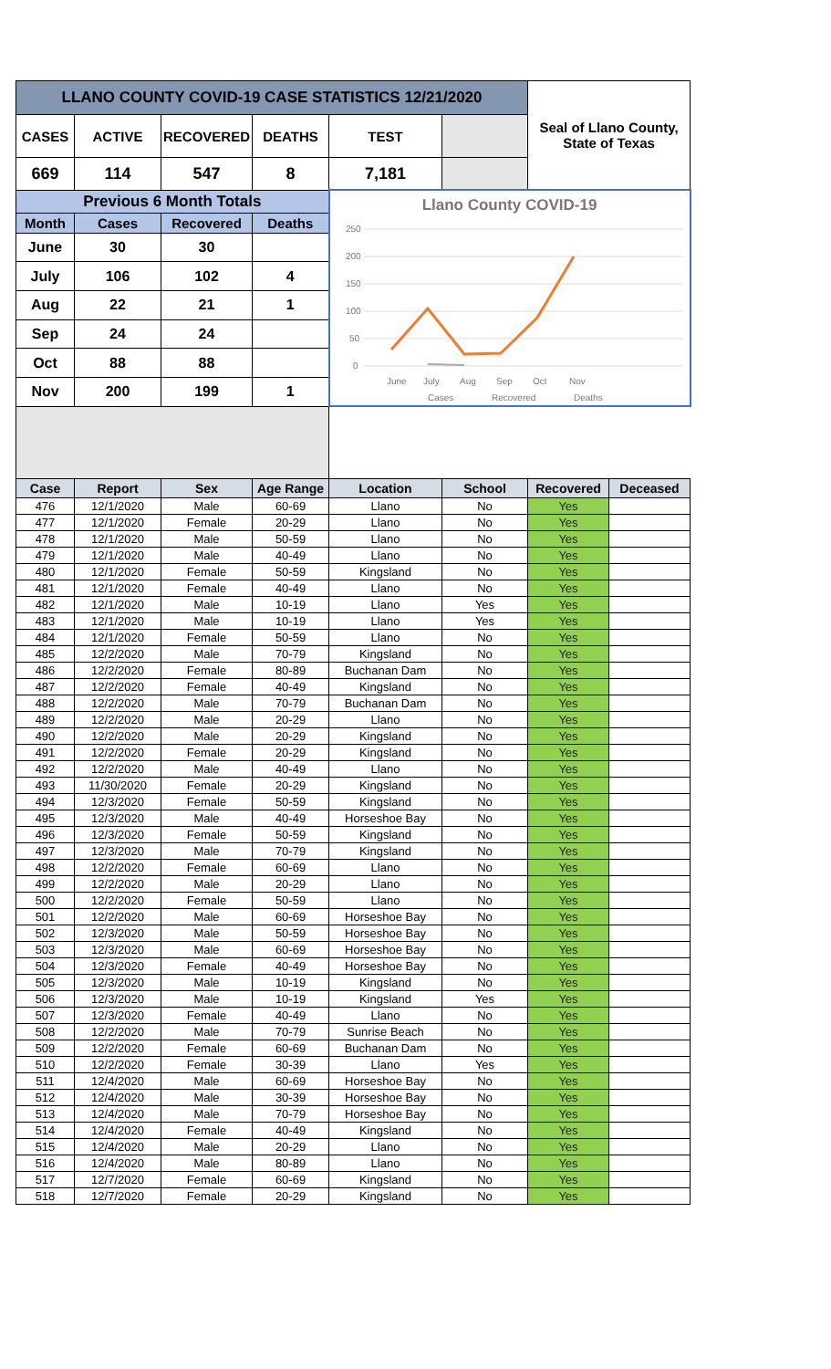| LLANO COUNTY COVID-19 CASE STATISTICS 12/21/2020 | | | | | | Seal of Llano County, State of Texas |
| CASES | ACTIVE | RECOVERED | DEATHS | TEST | | |
| 669 | 114 | 547 | 8 | 7,181 | | |
| Previous 6 Month Totals | | | | Llano County COVID-19 250 200 150 100 50 0 June July Aug Sep Oct Nov Cases Recovered Deaths | | |
| Month | Cases | Recovered | Deaths | | | |
| June | 30 | 30 | | | | |
| July | 106 | 102 | 4 | | | |
| Aug | 22 | 21 | 1 | | | |
| Sep | 24 | 24 | | | | |
| Oct | 88 | 88 | | | | |
| Nov | 200 | 199 | 1 | | | |
| Case | Report | Sex | Age Range | Location | School | Recovered | Deceased |
| --- | --- | --- | --- | --- | --- | --- | --- |
| 476 | 12/1/2020 | Male | 60-69 | Llano | No | Yes | |
| 477 | 12/1/2020 | Female | 20-29 | Llano | No | Yes | |
| 478 | 12/1/2020 | Male | 50-59 | Llano | No | Yes | |
| 479 | 12/1/2020 | Male | 40-49 | Llano | No | Yes | |
| 480 | 12/1/2020 | Female | 50-59 | Kingsland | No | Yes | |
| 481 | 12/1/2020 | Female | 40-49 | Llano | No | Yes | |
| 482 | 12/1/2020 | Male | 10-19 | Llano | Yes | Yes | |
| 483 | 12/1/2020 | Male | 10-19 | Llano | Yes | Yes | |
| 484 | 12/1/2020 | Female | 50-59 | Llano | No | Yes | |
| 485 | 12/2/2020 | Male | 70-79 | Kingsland | No | Yes | |
| 486 | 12/2/2020 | Female | 80-89 | Buchanan Dam | No | Yes | |
| 487 | 12/2/2020 | Female | 40-49 | Kingsland | No | Yes | |
| 488 | 12/2/2020 | Male | 70-79 | Buchanan Dam | No | Yes | |
| 489 | 12/2/2020 | Male | 20-29 | Llano | No | Yes | |
| 490 | 12/2/2020 | Male | 20-29 | Kingsland | No | Yes | |
| 491 | 12/2/2020 | Female | 20-29 | Kingsland | No | Yes | |
| 492 | 12/2/2020 | Male | 40-49 | Llano | No | Yes | |
| 493 | 11/30/2020 | Female | 20-29 | Kingsland | No | Yes | |
| 494 | 12/3/2020 | Female | 50-59 | Kingsland | No | Yes | |
| 495 | 12/3/2020 | Male | 40-49 | Horseshoe Bay | No | Yes | |
| 496 | 12/3/2020 | Female | 50-59 | Kingsland | No | Yes | |
| 497 | 12/3/2020 | Male | 70-79 | Kingsland | No | Yes | |
| 498 | 12/2/2020 | Female | 60-69 | Llano | No | Yes | |
| 499 | 12/2/2020 | Male | 20-29 | Llano | No | Yes | |
| 500 | 12/2/2020 | Female | 50-59 | Llano | No | Yes | |
| 501 | 12/2/2020 | Male | 60-69 | Horseshoe Bay | No | Yes | |
| 502 | 12/3/2020 | Male | 50-59 | Horseshoe Bay | No | Yes | |
| 503 | 12/3/2020 | Male | 60-69 | Horseshoe Bay | No | Yes | |
| 504 | 12/3/2020 | Female | 40-49 | Horseshoe Bay | No | Yes | |
| 505 | 12/3/2020 | Male | 10-19 | Kingsland | No | Yes | |
| 506 | 12/3/2020 | Male | 10-19 | Kingsland | Yes | Yes | |
| 507 | 12/3/2020 | Female | 40-49 | Llano | No | Yes | |
| 508 | 12/2/2020 | Male | 70-79 | Sunrise Beach | No | Yes | |
| 509 | 12/2/2020 | Female | 60-69 | Buchanan Dam | No | Yes | |
| 510 | 12/2/2020 | Female | 30-39 | Llano | Yes | Yes | |
| 511 | 12/4/2020 | Male | 60-69 | Horseshoe Bay | No | Yes | |
| 512 | 12/4/2020 | Male | 30-39 | Horseshoe Bay | No | Yes | |
| 513 | 12/4/2020 | Male | 70-79 | Horseshoe Bay | No | Yes | |
| 514 | 12/4/2020 | Female | 40-49 | Kingsland | No | Yes | |
| 515 | 12/4/2020 | Male | 20-29 | Llano | No | Yes | |
| 516 | 12/4/2020 | Male | 80-89 | Llano | No | Yes | |
| 517 | 12/7/2020 | Female | 60-69 | Kingsland | No | Yes | |
| 518 | 12/7/2020 | Female | 20-29 | Kingsland | No | Yes | |